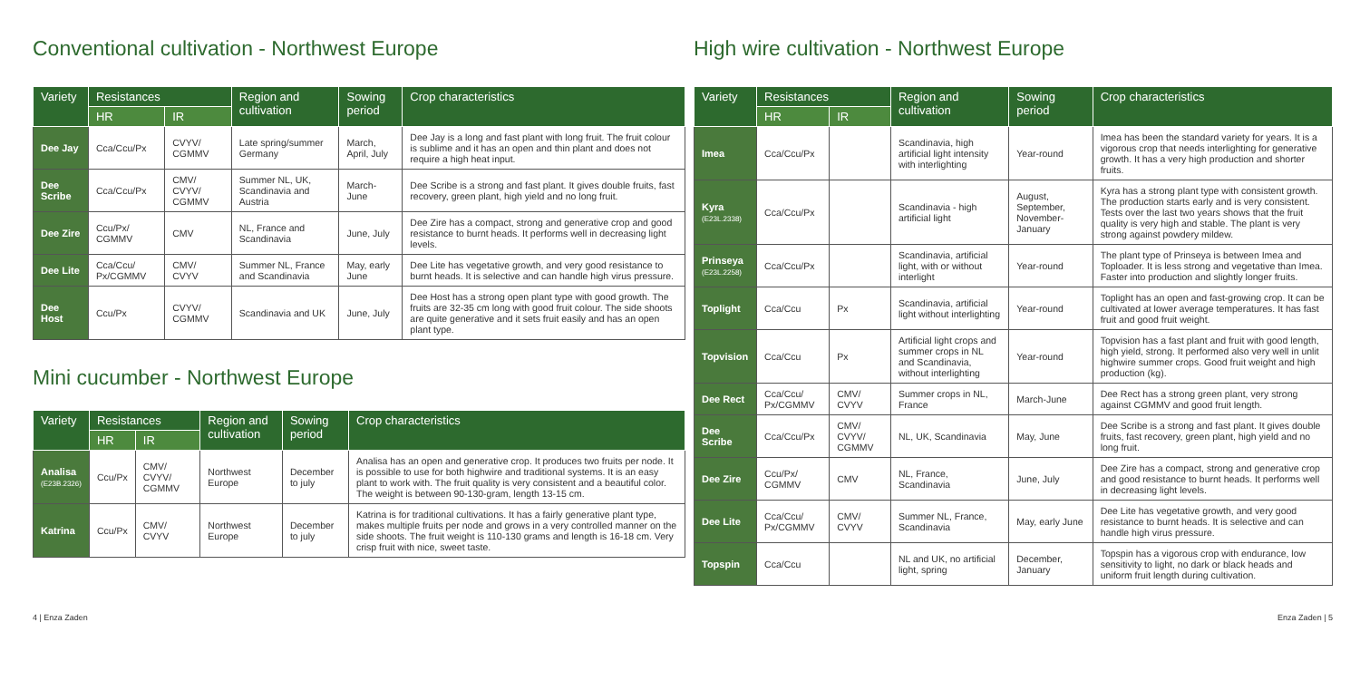Conventional cultivation - Northwest Europe
| Variety | Resistances | | Region and cultivation | Sowing period | Crop characteristics |
| --- | --- | --- | --- | --- | --- |
| | HR | IR | | | |
| Dee Jay | Cca/Ccu/Px | CVYV/ CGMMV | Late spring/summer Germany | March, April, July | Dee Jay is a long and fast plant with long fruit. The fruit colour is sublime and it has an open and thin plant and does not require a high heat input. |
| Dee Scribe | Cca/Ccu/Px | CMV/ CVYV/ CGMMV | Summer NL, UK, Scandinavia and Austria | March-June | Dee Scribe is a strong and fast plant. It gives double fruits, fast recovery, green plant, high yield and no long fruit. |
| Dee Zire | Ccu/Px/ CGMMV | CMV | NL, France and Scandinavia | June, July | Dee Zire has a compact, strong and generative crop and good resistance to burnt heads. It performs well in decreasing light levels. |
| Dee Lite | Cca/Ccu/ Px/CGMMV | CMV/ CVYV | Summer NL, France and Scandinavia | May, early June | Dee Lite has vegetative growth, and very good resistance to burnt heads. It is selective and can handle high virus pressure. |
| Dee Host | Ccu/Px | CVYV/ CGMMV | Scandinavia and UK | June, July | Dee Host has a strong open plant type with good growth. The fruits are 32-35 cm long with good fruit colour. The side shoots are quite generative and it sets fruit easily and has an open plant type. |
Mini cucumber - Northwest Europe
| Variety | Resistances | | Region and cultivation | Sowing period | Crop characteristics |
| --- | --- | --- | --- | --- | --- |
| | HR | IR | | | |
| Analisa (E23B.2326) | Ccu/Px | CMV/ CVYV/ CGMMV | Northwest Europe | December to july | Analisa has an open and generative crop. It produces two fruits per node. It is possible to use for both highwire and traditional systems. It is an easy plant to work with. The fruit quality is very consistent and a beautiful color. The weight is between 90-130-gram, length 13-15 cm. |
| Katrina | Ccu/Px | CMV/ CVYV | Northwest Europe | December to july | Katrina is for traditional cultivations. It has a fairly generative plant type, makes multiple fruits per node and grows in a very controlled manner on the side shoots. The fruit weight is 110-130 grams and length is 16-18 cm. Very crisp fruit with nice, sweet taste. |
High wire cultivation - Northwest Europe
| Variety | Resistances | | Region and cultivation | Sowing period | Crop characteristics |
| --- | --- | --- | --- | --- | --- |
| | HR | IR | | | |
| Imea | Cca/Ccu/Px | | Scandinavia, high artificial light intensity with interlighting | Year-round | Imea has been the standard variety for years. It is a vigorous crop that needs interlighting for generative growth. It has a very high production and shorter fruits. |
| Kyra (E23L.2338) | Cca/Ccu/Px | | Scandinavia - high artificial light | August, September, November-January | Kyra has a strong plant type with consistent growth. The production starts early and is very consistent. Tests over the last two years shows that the fruit quality is very high and stable. The plant is very strong against powdery mildew. |
| Prinseya (E23L.2258) | Cca/Ccu/Px | | Scandinavia, artificial light, with or without interlight | Year-round | The plant type of Prinseya is between Imea and Toploader. It is less strong and vegetative than Imea. Faster into production and slightly longer fruits. |
| Toplight | Cca/Ccu | Px | Scandinavia, artificial light without interlighting | Year-round | Toplight has an open and fast-growing crop. It can be cultivated at lower average temperatures. It has fast fruit and good fruit weight. |
| Topvision | Cca/Ccu | Px | Artificial light crops and summer crops in NL and Scandinavia, without interlighting | Year-round | Topvision has a fast plant and fruit with good length, high yield, strong. It performed also very well in unlit highwire summer crops. Good fruit weight and high production (kg). |
| Dee Rect | Cca/Ccu/ Px/CGMMV | CMV/ CVYV | Summer crops in NL, France | March-June | Dee Rect has a strong green plant, very strong against CGMMV and good fruit length. |
| Dee Scribe | Cca/Ccu/Px | CMV/ CVYV/ CGMMV | NL, UK, Scandinavia | May, June | Dee Scribe is a strong and fast plant. It gives double fruits, fast recovery, green plant, high yield and no long fruit. |
| Dee Zire | Ccu/Px/ CGMMV | CMV | NL, France, Scandinavia | June, July | Dee Zire has a compact, strong and generative crop and good resistance to burnt heads. It performs well in decreasing light levels. |
| Dee Lite | Cca/Ccu/ Px/CGMMV | CMV/ CVYV | Summer NL, France, Scandinavia | May, early June | Dee Lite has vegetative growth, and very good resistance to burnt heads. It is selective and can handle high virus pressure. |
| Topspin | Cca/Ccu | | NL and UK, no artificial light, spring | December, January | Topspin has a vigorous crop with endurance, low sensitivity to light, no dark or black heads and uniform fruit length during cultivation. |
4 | Enza Zaden Enza Zaden | 5